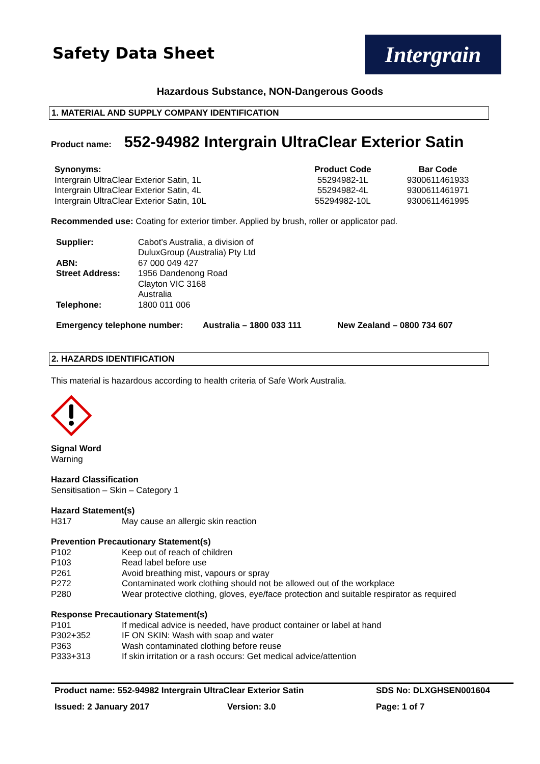Safety Data Sheet
Intergrain
Hazardous Substance, NON-Dangerous Goods
1. MATERIAL AND SUPPLY COMPANY IDENTIFICATION
Product name: 552-94982 Intergrain UltraClear Exterior Satin
| Synonyms: | Product Code | Bar Code |
| --- | --- | --- |
| Intergrain UltraClear Exterior Satin, 1L | 55294982-1L | 9300611461933 |
| Intergrain UltraClear Exterior Satin, 4L | 55294982-4L | 9300611461971 |
| Intergrain UltraClear Exterior Satin, 10L | 55294982-10L | 9300611461995 |
Recommended use: Coating for exterior timber. Applied by brush, roller or applicator pad.
| Supplier: | Cabot’s Australia, a division of DuluxGroup (Australia) Pty Ltd |
| ABN: | 67 000 049 427 |
| Street Address: | 1956 Dandenong Road Clayton VIC 3168 Australia |
| Telephone: | 1800 011 006 |
| Emergency telephone number: | Australia – 1800 033 111 | New Zealand – 0800 734 607 |
2. HAZARDS IDENTIFICATION
This material is hazardous according to health criteria of Safe Work Australia.
Signal Word
Warning
Hazard Classification
Sensitisation – Skin – Category 1
Hazard Statement(s)
| H317 | May cause an allergic skin reaction |
Prevention Precautionary Statement(s)
| P102 | Keep out of reach of children |
| P103 | Read label before use |
| P261 | Avoid breathing mist, vapours or spray |
| P272 | Contaminated work clothing should not be allowed out of the workplace |
| P280 | Wear protective clothing, gloves, eye/face protection and suitable respirator as required |
Response Precautionary Statement(s)
| P101 | If medical advice is needed, have product container or label at hand |
| P302+352 | IF ON SKIN: Wash with soap and water |
| P363 | Wash contaminated clothing before reuse |
| P333+313 | If skin irritation or a rash occurs: Get medical advice/attention |
| Product name: 552-94982 Intergrain UltraClear Exterior Satin | SDS No: DLXGHSEN001604 |
| Issued: 2 January 2017 Version: 3.0 | Page: 1 of 7 |